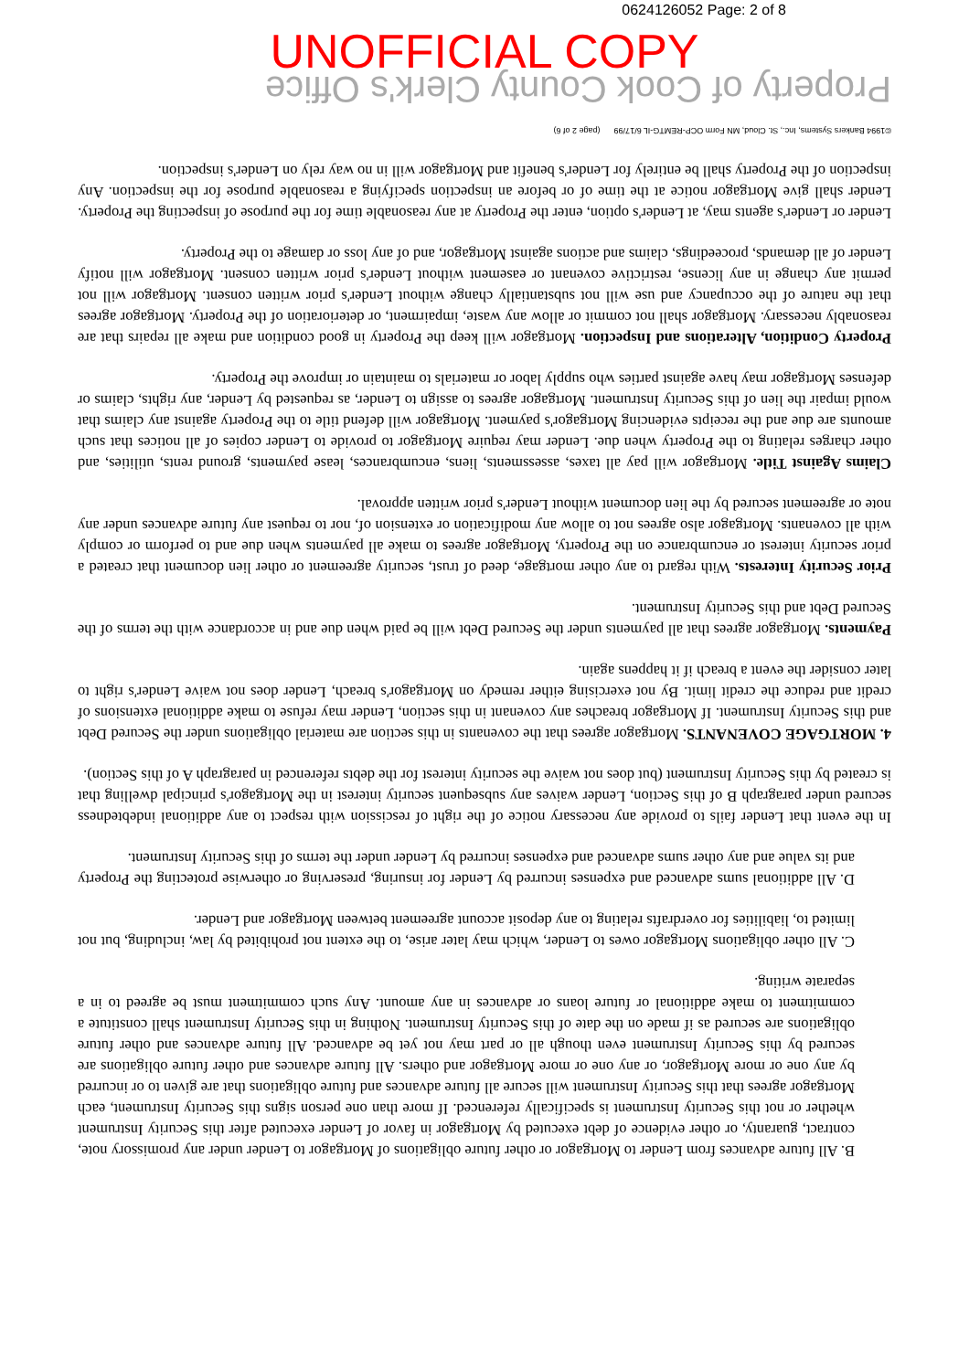0624126052 Page: 2 of 8
UNOFFICIAL COPY
B. All future advances from Lender to Mortgagor or other future obligations of Mortgagor to Lender under any promissory note, contract, guaranty, or other evidence of debt executed by Mortgagor in favor of Lender executed after this Security Instrument whether or not this Security Instrument is specifically referenced. If more than one person signs this Security Instrument, each Mortgagor agrees that this Security Instrument will secure all future advances and future obligations that are given to or incurred by any one or more Mortgagor, or any one or more Mortgagor and others. All future advances and other future obligations are secured by this Security Instrument even though all or part may not yet be advanced. All future advances and other future obligations are secured as if made on the date of this Security Instrument. Nothing in this Security Instrument shall constitute a commitment to make additional or future loans or advances in any amount. Any such commitment must be agreed to in a separate writing.
C. All other obligations Mortgagor owes to Lender, which may later arise, to the extent not prohibited by law, including, but not limited to, liabilities for overdrafts relating to any deposit account agreement between Mortgagor and Lender.
D. All additional sums advanced and expenses incurred by Lender for insuring, preserving or otherwise protecting the Property and its value and any other sums advanced and expenses incurred by Lender under the terms of this Security Instrument.
In the event that Lender fails to provide any necessary notice of the right of rescission with respect to any additional indebtedness secured under paragraph B of this Section, Lender waives any subsequent security interest in the Mortgagor's principal dwelling that is created by this Security Instrument (but does not waive the security interest for the debts referenced in paragraph A of this Section).
4. MORTGAGE COVENANTS. Mortgagor agrees that the covenants in this section are material obligations under the Secured Debt and this Security Instrument. If Mortgagor breaches any covenant in this section, Lender may refuse to make additional extensions of credit and reduce the credit limit. By not exercising either remedy on Mortgagor's breach, Lender does not waive Lender's right to later consider the event a breach if it happens again.
Payments. Mortgagor agrees that all payments under the Secured Debt will be paid when due and in accordance with the terms of the Secured Debt and this Security Instrument.
Prior Security Interests. With regard to any other mortgage, deed of trust, security agreement or other lien document that created a prior security interest or encumbrance on the Property, Mortgagor agrees to make all payments when due and to perform or comply with all covenants. Mortgagor also agrees not to allow any modification or extension of, nor to request any future advances under any note or agreement secured by the lien document without Lender's prior written approval.
Claims Against Title. Mortgagor will pay all taxes, assessments, liens, encumbrances, lease payments, ground rents, utilities, and other charges relating to the Property when due. Lender may require Mortgagor to provide to Lender copies of all notices that such amounts are due and the receipts evidencing Mortgagor's payment. Mortgagor will defend title to the Property against any claims that would impair the lien of this Security Instrument. Mortgagor agrees to assign to Lender, as requested by Lender, any rights, claims or defenses Mortgagor may have against parties who supply labor or materials to maintain or improve the Property.
Property Condition, Alterations and Inspection. Mortgagor will keep the Property in good condition and make all repairs that are reasonably necessary. Mortgagor shall not commit or allow any waste, impairment, or deterioration of the Property. Mortgagor agrees that the nature of the occupancy and use will not substantially change without Lender's prior written consent. Mortgagor will not permit any change in any license, restrictive covenant or easement without Lender's prior written consent. Mortgagor will notify Lender of all demands, proceedings, claims and actions against Mortgagor, and of any loss or damage to the Property.
Lender or Lender's agents may, at Lender's option, enter the Property at any reasonable time for the purpose of inspecting the Property. Lender shall give Mortgagor notice at the time of or before an inspection specifying a reasonable purpose for the inspection. Any inspection of the Property shall be entirely for Lender's benefit and Mortgagor will in no way rely on Lender's inspection.
©1994 Bankers Systems, Inc., St. Cloud, MN Form OCP-REMTG-IL 6/17/99 (page 2 of 6)
Property of Cook County Clerk's Office